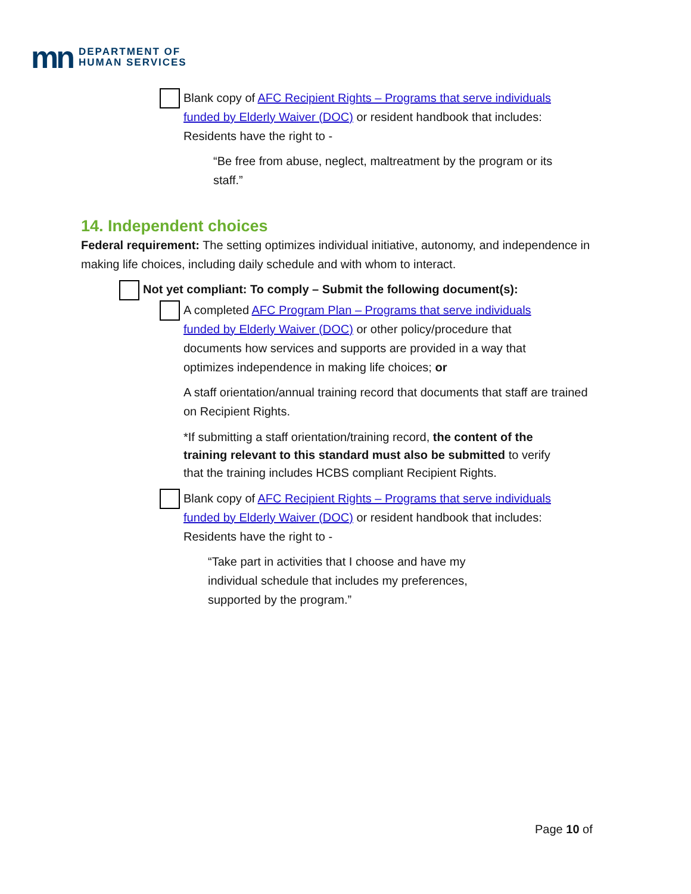mn DEPARTMENT OF
HUMAN SERVICES
Blank copy of AFC Recipient Rights – Programs that serve individuals funded by Elderly Waiver (DOC) or resident handbook that includes: Residents have the right to -
“Be free from abuse, neglect, maltreatment by the program or its staff.”
14. Independent choices
Federal requirement: The setting optimizes individual initiative, autonomy, and independence in making life choices, including daily schedule and with whom to interact.
Not yet compliant: To comply – Submit the following document(s):
A completed AFC Program Plan – Programs that serve individuals funded by Elderly Waiver (DOC) or other policy/procedure that documents how services and supports are provided in a way that optimizes independence in making life choices; or
A staff orientation/annual training record that documents that staff are trained on Recipient Rights.
*If submitting a staff orientation/training record, the content of the training relevant to this standard must also be submitted to verify that the training includes HCBS compliant Recipient Rights.
Blank copy of AFC Recipient Rights – Programs that serve individuals funded by Elderly Waiver (DOC) or resident handbook that includes: Residents have the right to -
“Take part in activities that I choose and have my individual schedule that includes my preferences, supported by the program.”
Page 10 of